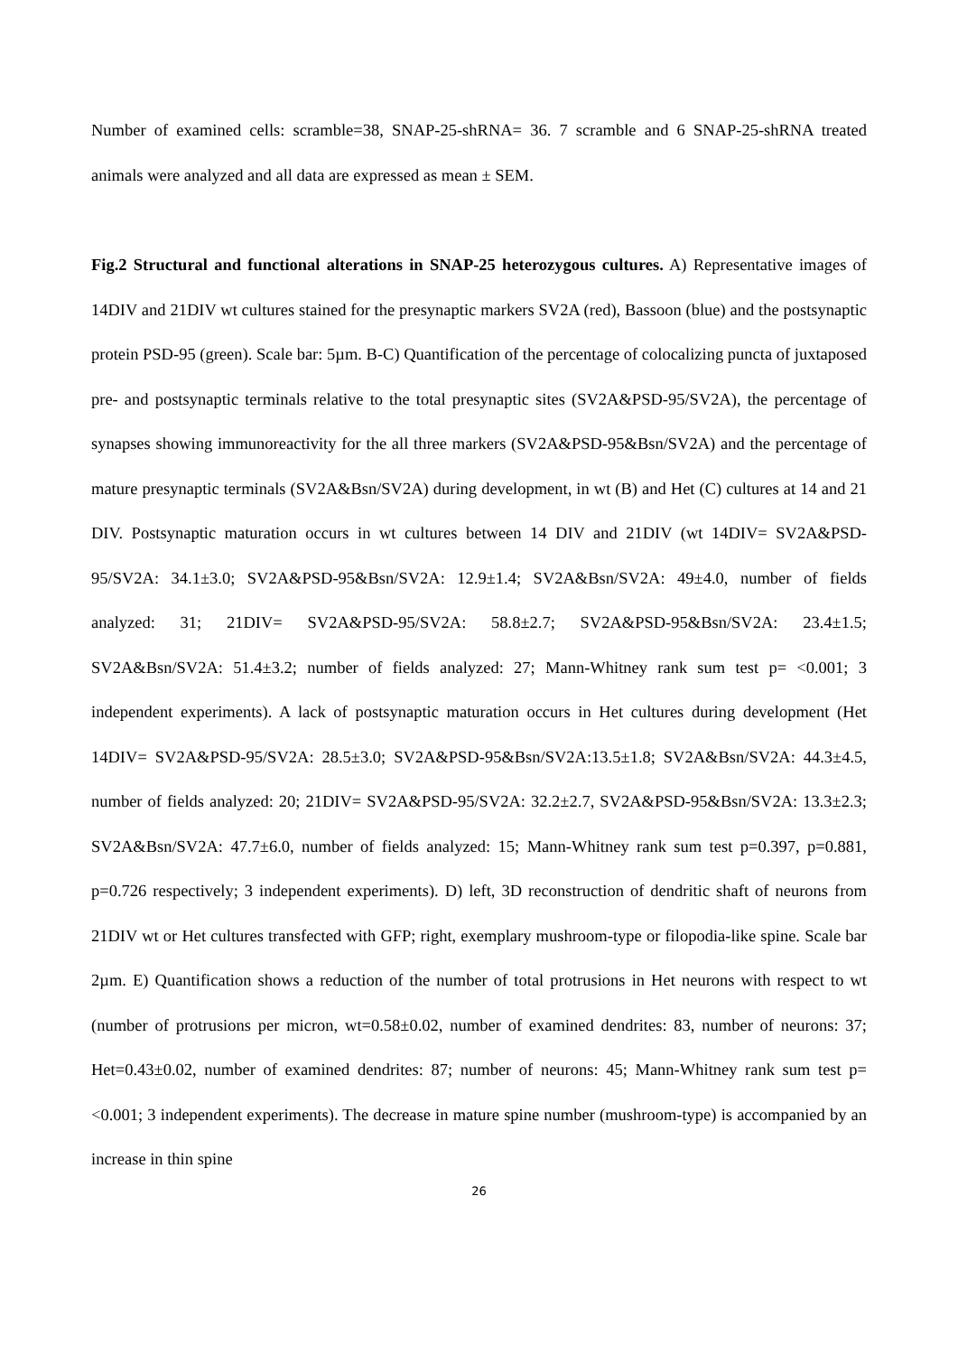Number of examined cells: scramble=38, SNAP-25-shRNA= 36. 7 scramble and 6 SNAP-25-shRNA treated animals were analyzed and all data are expressed as mean ± SEM.
Fig.2 Structural and functional alterations in SNAP-25 heterozygous cultures. A) Representative images of 14DIV and 21DIV wt cultures stained for the presynaptic markers SV2A (red), Bassoon (blue) and the postsynaptic protein PSD-95 (green). Scale bar: 5µm. B-C) Quantification of the percentage of colocalizing puncta of juxtaposed pre- and postsynaptic terminals relative to the total presynaptic sites (SV2A&PSD-95/SV2A), the percentage of synapses showing immunoreactivity for the all three markers (SV2A&PSD-95&Bsn/SV2A) and the percentage of mature presynaptic terminals (SV2A&Bsn/SV2A) during development, in wt (B) and Het (C) cultures at 14 and 21 DIV. Postsynaptic maturation occurs in wt cultures between 14 DIV and 21DIV (wt 14DIV= SV2A&PSD-95/SV2A: 34.1±3.0; SV2A&PSD-95&Bsn/SV2A: 12.9±1.4; SV2A&Bsn/SV2A: 49±4.0, number of fields analyzed: 31; 21DIV= SV2A&PSD-95/SV2A: 58.8±2.7; SV2A&PSD-95&Bsn/SV2A: 23.4±1.5; SV2A&Bsn/SV2A: 51.4±3.2; number of fields analyzed: 27; Mann-Whitney rank sum test p= <0.001; 3 independent experiments). A lack of postsynaptic maturation occurs in Het cultures during development (Het 14DIV= SV2A&PSD-95/SV2A: 28.5±3.0; SV2A&PSD-95&Bsn/SV2A:13.5±1.8; SV2A&Bsn/SV2A: 44.3±4.5, number of fields analyzed: 20; 21DIV= SV2A&PSD-95/SV2A: 32.2±2.7, SV2A&PSD-95&Bsn/SV2A: 13.3±2.3; SV2A&Bsn/SV2A: 47.7±6.0, number of fields analyzed: 15; Mann-Whitney rank sum test p=0.397, p=0.881, p=0.726 respectively; 3 independent experiments). D) left, 3D reconstruction of dendritic shaft of neurons from 21DIV wt or Het cultures transfected with GFP; right, exemplary mushroom-type or filopodia-like spine. Scale bar 2µm. E) Quantification shows a reduction of the number of total protrusions in Het neurons with respect to wt (number of protrusions per micron, wt=0.58±0.02, number of examined dendrites: 83, number of neurons: 37; Het=0.43±0.02, number of examined dendrites: 87; number of neurons: 45; Mann-Whitney rank sum test p= <0.001; 3 independent experiments). The decrease in mature spine number (mushroom-type) is accompanied by an increase in thin spine
26